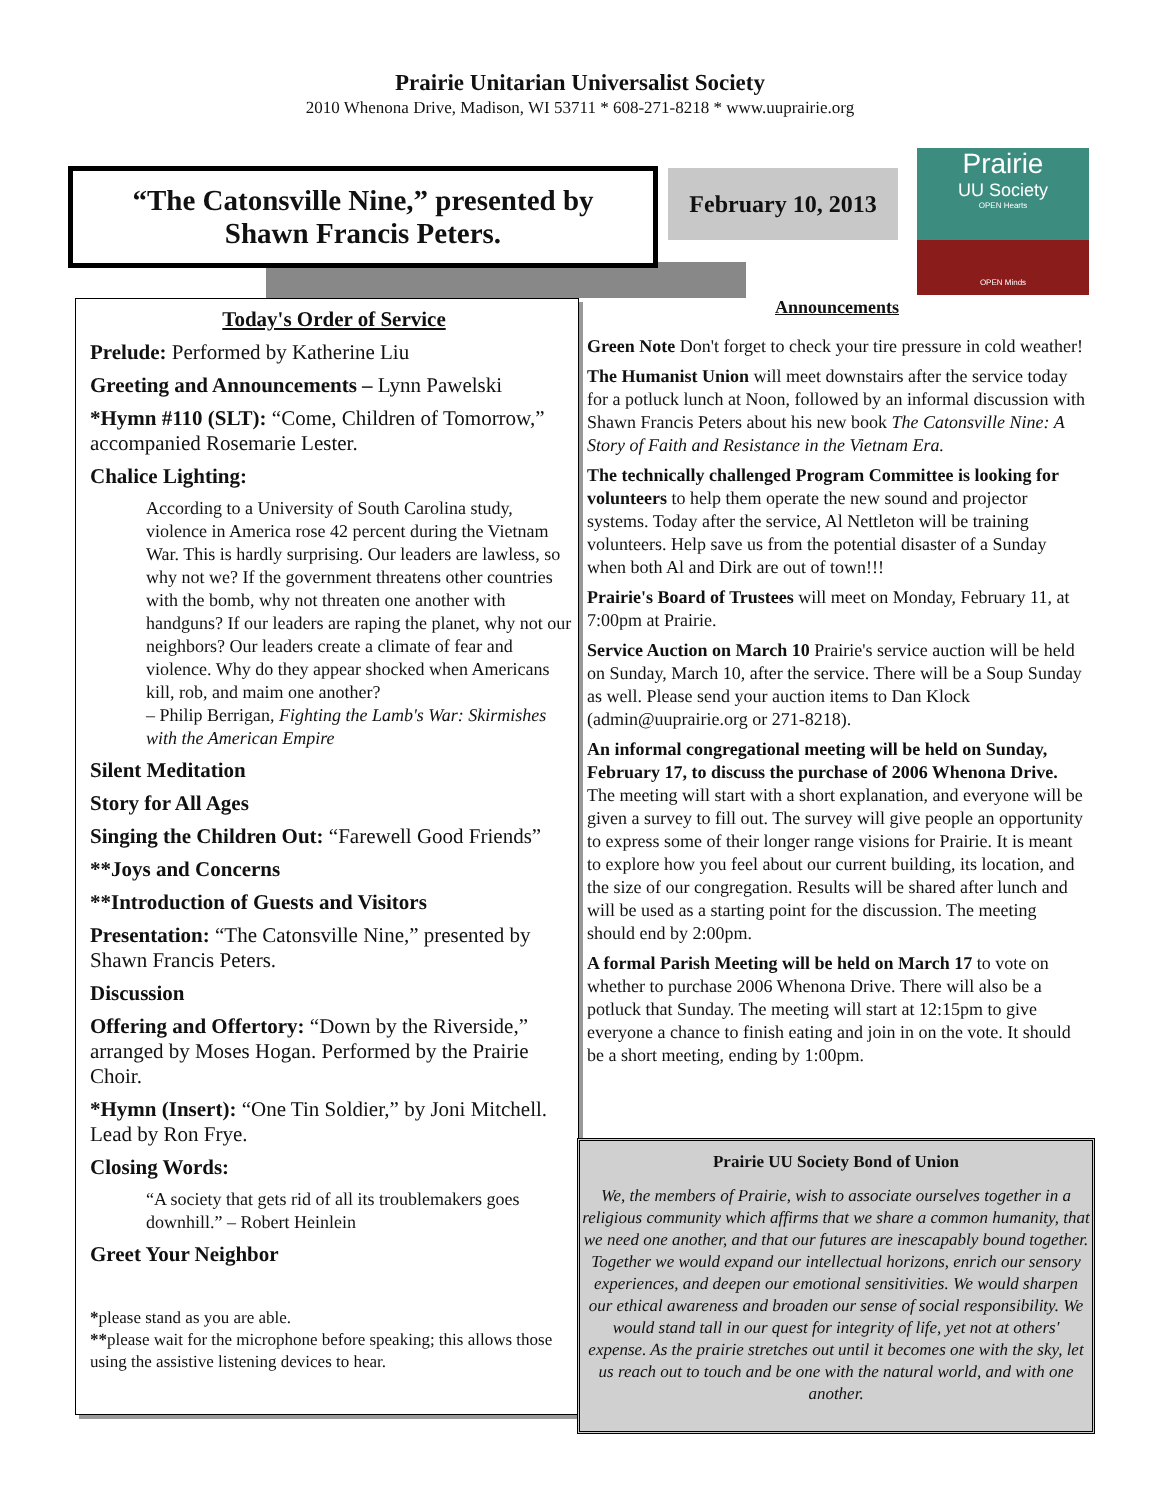Prairie Unitarian Universalist Society
2010 Whenona Drive, Madison, WI 53711 * 608-271-8218 * www.uuprairie.org
“The Catonsville Nine,” presented by
Shawn Francis Peters.
February 10, 2013
Prairie
UU Society
OPEN Hearts
OPEN Minds
Today's Order of Service
Prelude: Performed by Katherine Liu
Greeting and Announcements – Lynn Pawelski
*Hymn #110 (SLT): “Come, Children of Tomorrow,” accompanied Rosemarie Lester.
Chalice Lighting:
According to a University of South Carolina study, violence in America rose 42 percent during the Vietnam War. This is hardly surprising. Our leaders are lawless, so why not we? If the government threatens other countries with the bomb, why not threaten one another with handguns? If our leaders are raping the planet, why not our neighbors? Our leaders create a climate of fear and violence. Why do they appear shocked when Americans kill, rob, and maim one another?
– Philip Berrigan, Fighting the Lamb's War: Skirmishes with the American Empire
Silent Meditation
Story for All Ages
Singing the Children Out: “Farewell Good Friends”
**Joys and Concerns
**Introduction of Guests and Visitors
Presentation: “The Catonsville Nine,” presented by Shawn Francis Peters.
Discussion
Offering and Offertory: “Down by the Riverside,” arranged by Moses Hogan. Performed by the Prairie Choir.
*Hymn (Insert): “One Tin Soldier,” by Joni Mitchell. Lead by Ron Frye.
Closing Words:
“A society that gets rid of all its troublemakers goes downhill.” – Robert Heinlein
Greet Your Neighbor
*please stand as you are able.
**please wait for the microphone before speaking; this allows those using the assistive listening devices to hear.
Announcements
Green Note Don't forget to check your tire pressure in cold weather!
The Humanist Union will meet downstairs after the service today for a potluck lunch at Noon, followed by an informal discussion with Shawn Francis Peters about his new book The Catonsville Nine: A Story of Faith and Resistance in the Vietnam Era.
The technically challenged Program Committee is looking for volunteers to help them operate the new sound and projector systems. Today after the service, Al Nettleton will be training volunteers. Help save us from the potential disaster of a Sunday when both Al and Dirk are out of town!!!
Prairie's Board of Trustees will meet on Monday, February 11, at 7:00pm at Prairie.
Service Auction on March 10 Prairie's service auction will be held on Sunday, March 10, after the service. There will be a Soup Sunday as well. Please send your auction items to Dan Klock (admin@uuprairie.org or 271-8218).
An informal congregational meeting will be held on Sunday, February 17, to discuss the purchase of 2006 Whenona Drive. The meeting will start with a short explanation, and everyone will be given a survey to fill out. The survey will give people an opportunity to express some of their longer range visions for Prairie. It is meant to explore how you feel about our current building, its location, and the size of our congregation. Results will be shared after lunch and will be used as a starting point for the discussion. The meeting should end by 2:00pm.
A formal Parish Meeting will be held on March 17 to vote on whether to purchase 2006 Whenona Drive. There will also be a potluck that Sunday. The meeting will start at 12:15pm to give everyone a chance to finish eating and join in on the vote. It should be a short meeting, ending by 1:00pm.
Prairie UU Society Bond of Union
We, the members of Prairie, wish to associate ourselves together in a religious community which affirms that we share a common humanity, that we need one another, and that our futures are inescapably bound together. Together we would expand our intellectual horizons, enrich our sensory experiences, and deepen our emotional sensitivities. We would sharpen our ethical awareness and broaden our sense of social responsibility. We would stand tall in our quest for integrity of life, yet not at others' expense. As the prairie stretches out until it becomes one with the sky, let us reach out to touch and be one with the natural world, and with one another.